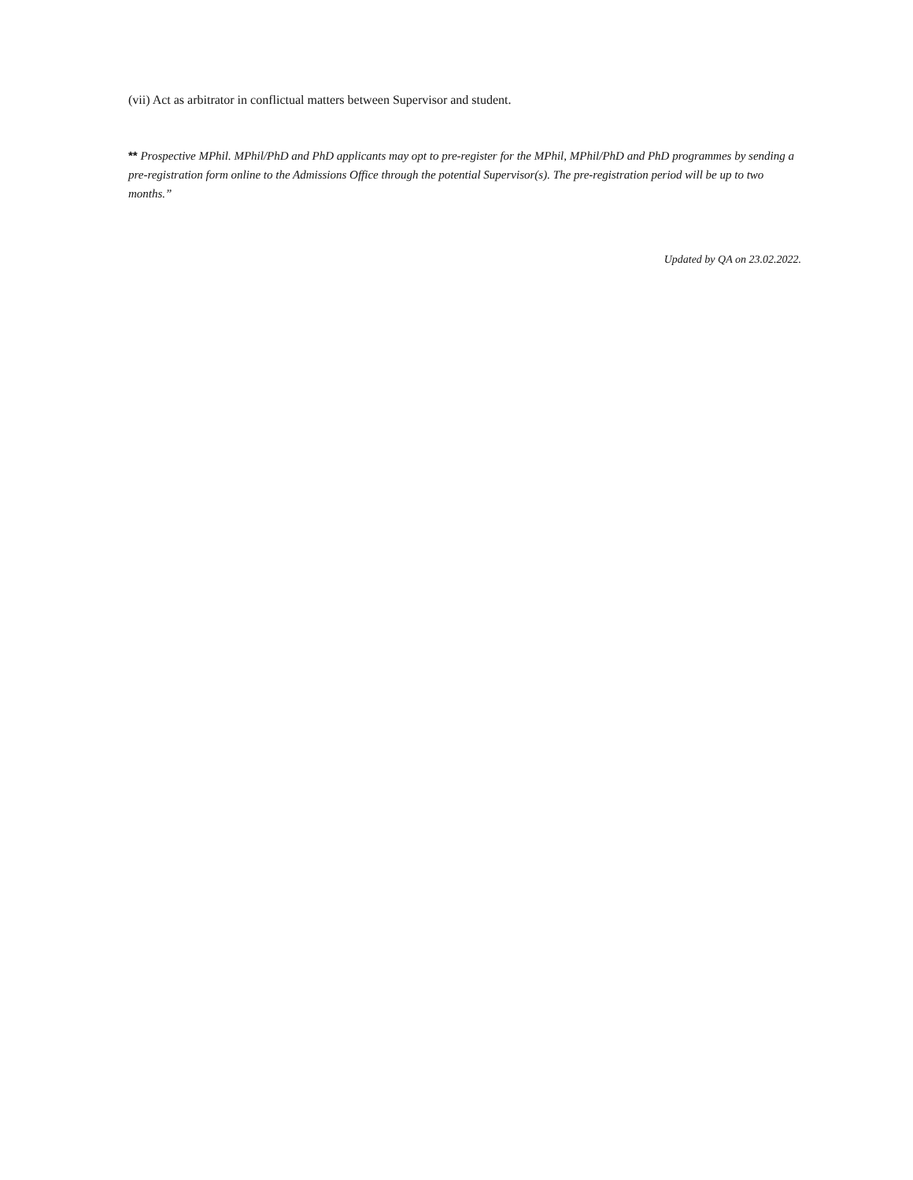(vii) Act as arbitrator in conflictual matters between Supervisor and student.
** Prospective MPhil. MPhil/PhD and PhD applicants may opt to pre-register for the MPhil, MPhil/PhD and PhD programmes by sending a pre-registration form online to the Admissions Office through the potential Supervisor(s). The pre-registration period will be up to two months.”
Updated by QA on 23.02.2022.